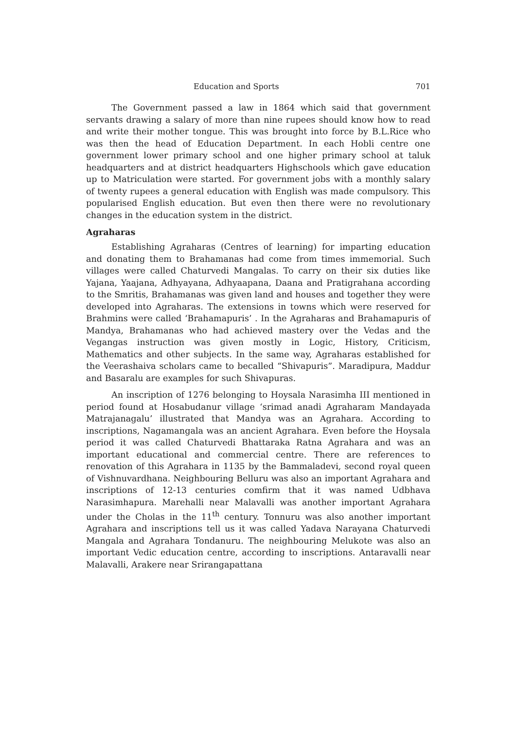Education and Sports 701
The Government passed a law in 1864 which said that government servants drawing a salary of more than nine rupees should know how to read and write their mother tongue. This was brought into force by B.L.Rice who was then the head of Education Department. In each Hobli centre one government lower primary school and one higher primary school at taluk headquarters and at district headquarters Highschools which gave education up to Matriculation were started. For government jobs with a monthly salary of twenty rupees a general education with English was made compulsory. This popularised English education. But even then there were no revolutionary changes in the education system in the district.
Agraharas
Establishing Agraharas (Centres of learning) for imparting education and donating them to Brahamanas had come from times immemorial. Such villages were called Chaturvedi Mangalas. To carry on their six duties like Yajana, Yaajana, Adhyayana, Adhyaapana, Daana and Pratigrahana according to the Smritis, Brahamanas was given land and houses and together they were developed into Agraharas. The extensions in towns which were reserved for Brahmins were called ‘Brahamapuris’ . In the Agraharas and Brahamapuris of Mandya, Brahamanas who had achieved mastery over the Vedas and the Vegangas instruction was given mostly in Logic, History, Criticism, Mathematics and other subjects. In the same way, Agraharas established for the Veerashaiva scholars came to becalled “Shivapuris”. Maradipura, Maddur and Basaralu are examples for such Shivapuras.
An inscription of 1276 belonging to Hoysala Narasimha III mentioned in period found at Hosabudanur village ‘srimad anadi Agraharam Mandayada Matrajanagalu’ illustrated that Mandya was an Agrahara. According to inscriptions, Nagamangala was an ancient Agrahara. Even before the Hoysala period it was called Chaturvedi Bhattaraka Ratna Agrahara and was an important educational and commercial centre. There are references to renovation of this Agrahara in 1135 by the Bammaladevi, second royal queen of Vishnuvardhana. Neighbouring Belluru was also an important Agrahara and inscriptions of 12-13 centuries comfirm that it was named Udbhava Narasimhapura. Marehalli near Malavalli was another important Agrahara under the Cholas in the 11<sup>th</sup> century. Tonnuru was also another important Agrahara and inscriptions tell us it was called Yadava Narayana Chaturvedi Mangala and Agrahara Tondanuru. The neighbouring Melukote was also an important Vedic education centre, according to inscriptions. Antaravalli near Malavalli, Arakere near Srirangapattana